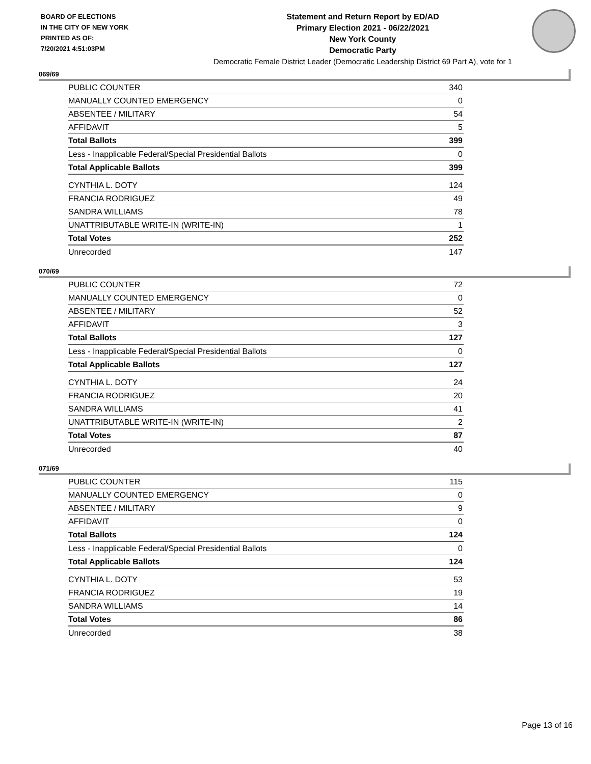BOARD OF ELECTIONS
IN THE CITY OF NEW YORK
PRINTED AS OF:
7/20/2021 4:51:03PM
Statement and Return Report by ED/AD
Primary Election 2021 - 06/22/2021
New York County
Democratic Party
Democratic Female District Leader (Democratic Leadership District 69 Part A), vote for 1
069/69
| PUBLIC COUNTER | 340 |
| MANUALLY COUNTED EMERGENCY | 0 |
| ABSENTEE / MILITARY | 54 |
| AFFIDAVIT | 5 |
| Total Ballots | 399 |
| Less - Inapplicable Federal/Special Presidential Ballots | 0 |
| Total Applicable Ballots | 399 |
| CYNTHIA L. DOTY | 124 |
| FRANCIA RODRIGUEZ | 49 |
| SANDRA WILLIAMS | 78 |
| UNATTRIBUTABLE WRITE-IN (WRITE-IN) | 1 |
| Total Votes | 252 |
| Unrecorded | 147 |
070/69
| PUBLIC COUNTER | 72 |
| MANUALLY COUNTED EMERGENCY | 0 |
| ABSENTEE / MILITARY | 52 |
| AFFIDAVIT | 3 |
| Total Ballots | 127 |
| Less - Inapplicable Federal/Special Presidential Ballots | 0 |
| Total Applicable Ballots | 127 |
| CYNTHIA L. DOTY | 24 |
| FRANCIA RODRIGUEZ | 20 |
| SANDRA WILLIAMS | 41 |
| UNATTRIBUTABLE WRITE-IN (WRITE-IN) | 2 |
| Total Votes | 87 |
| Unrecorded | 40 |
071/69
| PUBLIC COUNTER | 115 |
| MANUALLY COUNTED EMERGENCY | 0 |
| ABSENTEE / MILITARY | 9 |
| AFFIDAVIT | 0 |
| Total Ballots | 124 |
| Less - Inapplicable Federal/Special Presidential Ballots | 0 |
| Total Applicable Ballots | 124 |
| CYNTHIA L. DOTY | 53 |
| FRANCIA RODRIGUEZ | 19 |
| SANDRA WILLIAMS | 14 |
| Total Votes | 86 |
| Unrecorded | 38 |
Page 13 of 16